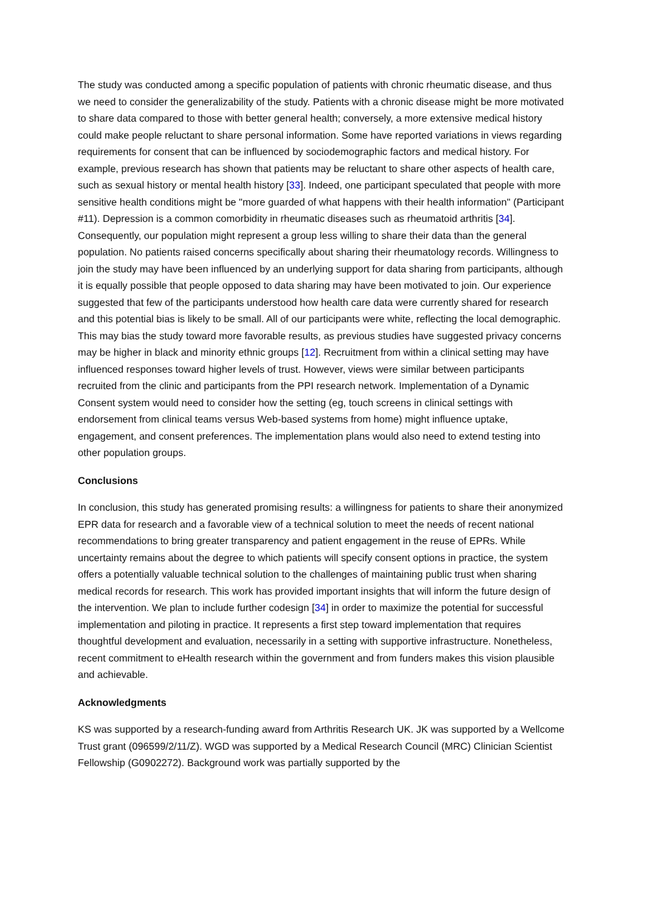The study was conducted among a specific population of patients with chronic rheumatic disease, and thus we need to consider the generalizability of the study. Patients with a chronic disease might be more motivated to share data compared to those with better general health; conversely, a more extensive medical history could make people reluctant to share personal information. Some have reported variations in views regarding requirements for consent that can be influenced by sociodemographic factors and medical history. For example, previous research has shown that patients may be reluctant to share other aspects of health care, such as sexual history or mental health history [33]. Indeed, one participant speculated that people with more sensitive health conditions might be "more guarded of what happens with their health information" (Participant #11). Depression is a common comorbidity in rheumatic diseases such as rheumatoid arthritis [34]. Consequently, our population might represent a group less willing to share their data than the general population. No patients raised concerns specifically about sharing their rheumatology records. Willingness to join the study may have been influenced by an underlying support for data sharing from participants, although it is equally possible that people opposed to data sharing may have been motivated to join. Our experience suggested that few of the participants understood how health care data were currently shared for research and this potential bias is likely to be small. All of our participants were white, reflecting the local demographic. This may bias the study toward more favorable results, as previous studies have suggested privacy concerns may be higher in black and minority ethnic groups [12]. Recruitment from within a clinical setting may have influenced responses toward higher levels of trust. However, views were similar between participants recruited from the clinic and participants from the PPI research network. Implementation of a Dynamic Consent system would need to consider how the setting (eg, touch screens in clinical settings with endorsement from clinical teams versus Web-based systems from home) might influence uptake, engagement, and consent preferences. The implementation plans would also need to extend testing into other population groups.
Conclusions
In conclusion, this study has generated promising results: a willingness for patients to share their anonymized EPR data for research and a favorable view of a technical solution to meet the needs of recent national recommendations to bring greater transparency and patient engagement in the reuse of EPRs. While uncertainty remains about the degree to which patients will specify consent options in practice, the system offers a potentially valuable technical solution to the challenges of maintaining public trust when sharing medical records for research. This work has provided important insights that will inform the future design of the intervention. We plan to include further codesign [34] in order to maximize the potential for successful implementation and piloting in practice. It represents a first step toward implementation that requires thoughtful development and evaluation, necessarily in a setting with supportive infrastructure. Nonetheless, recent commitment to eHealth research within the government and from funders makes this vision plausible and achievable.
Acknowledgments
KS was supported by a research-funding award from Arthritis Research UK. JK was supported by a Wellcome Trust grant (096599/2/11/Z). WGD was supported by a Medical Research Council (MRC) Clinician Scientist Fellowship (G0902272). Background work was partially supported by the